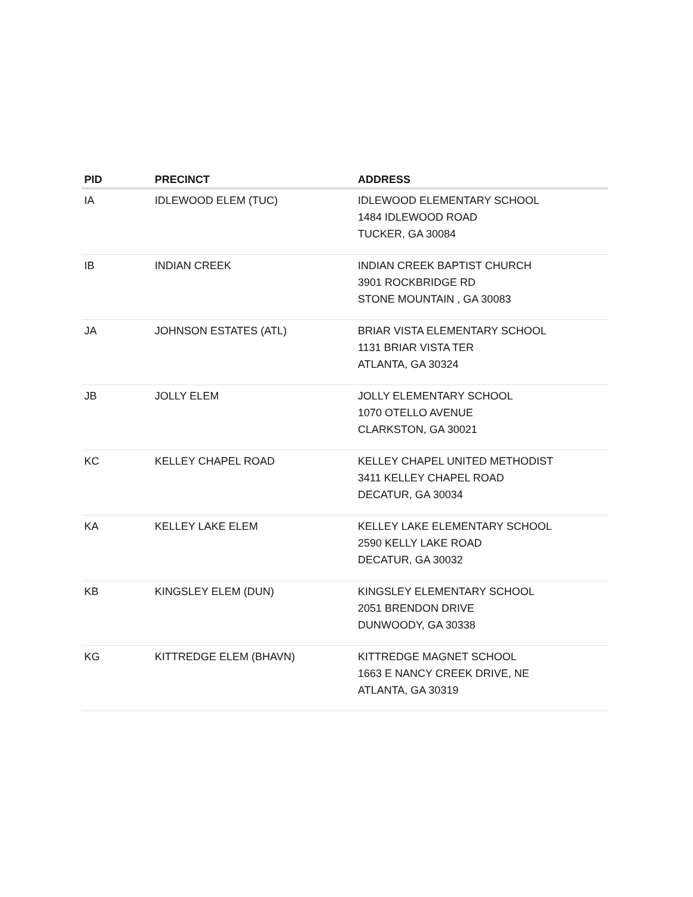| PID | PRECINCT | ADDRESS |
| --- | --- | --- |
| IA | IDLEWOOD ELEM (TUC) | IDLEWOOD ELEMENTARY SCHOOL 1484 IDLEWOOD ROAD TUCKER, GA 30084 |
| IB | INDIAN CREEK | INDIAN CREEK BAPTIST CHURCH 3901 ROCKBRIDGE RD STONE MOUNTAIN , GA 30083 |
| JA | JOHNSON ESTATES (ATL) | BRIAR VISTA ELEMENTARY SCHOOL 1131 BRIAR VISTA TER ATLANTA, GA 30324 |
| JB | JOLLY ELEM | JOLLY ELEMENTARY SCHOOL 1070 OTELLO AVENUE CLARKSTON, GA 30021 |
| KC | KELLEY CHAPEL ROAD | KELLEY CHAPEL UNITED METHODIST 3411 KELLEY CHAPEL ROAD DECATUR, GA 30034 |
| KA | KELLEY LAKE ELEM | KELLEY LAKE ELEMENTARY SCHOOL 2590 KELLY LAKE ROAD DECATUR, GA 30032 |
| KB | KINGSLEY ELEM (DUN) | KINGSLEY ELEMENTARY SCHOOL 2051 BRENDON DRIVE DUNWOODY, GA 30338 |
| KG | KITTREDGE ELEM (BHAVN) | KITTREDGE MAGNET SCHOOL 1663 E NANCY CREEK DRIVE, NE ATLANTA, GA 30319 |